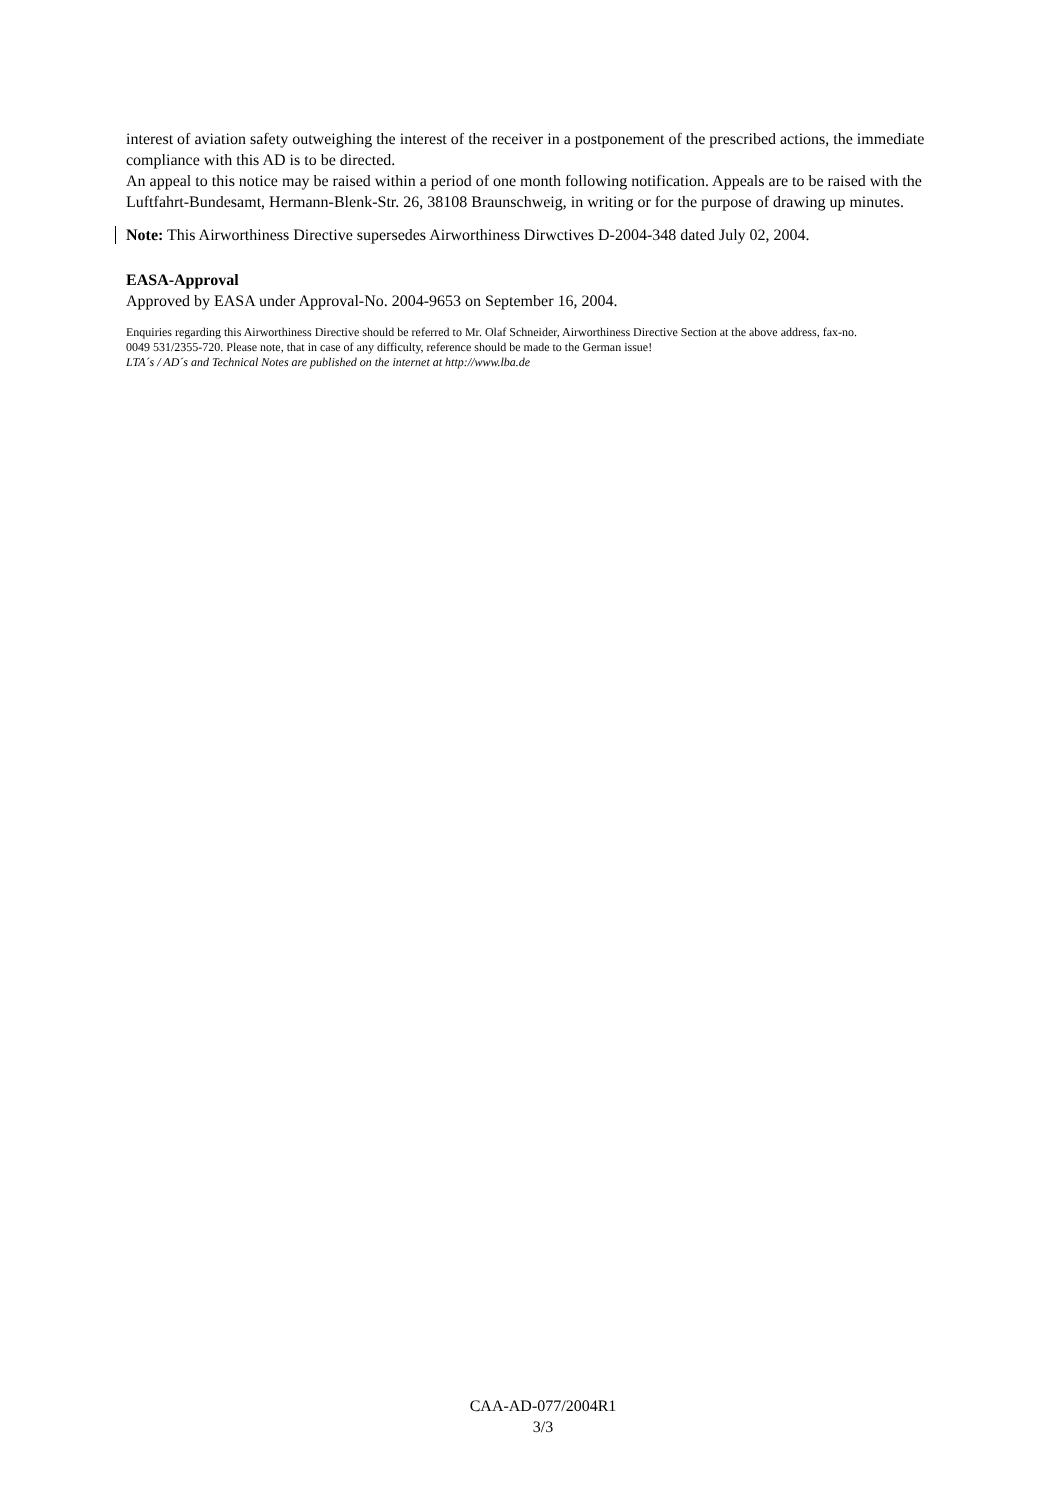interest of aviation safety outweighing the interest of the receiver in a postponement of the prescribed actions, the immediate compliance with this AD is to be directed.
An appeal to this notice may be raised within a period of one month following notification. Appeals are to be raised with the Luftfahrt-Bundesamt, Hermann-Blenk-Str. 26, 38108 Braunschweig, in writing or for the purpose of drawing up minutes.
Note: This Airworthiness Directive supersedes Airworthiness Dirwctives D-2004-348 dated July 02, 2004.
EASA-Approval
Approved by EASA under Approval-No. 2004-9653 on September 16, 2004.
Enquiries regarding this Airworthiness Directive should be referred to Mr. Olaf Schneider, Airworthiness Directive Section at the above address, fax-no.
0049 531/2355-720. Please note, that in case of any difficulty, reference should be made to the German issue!
LTA´s / AD´s and Technical Notes are published on the internet at http://www.lba.de
CAA-AD-077/2004R1
3/3